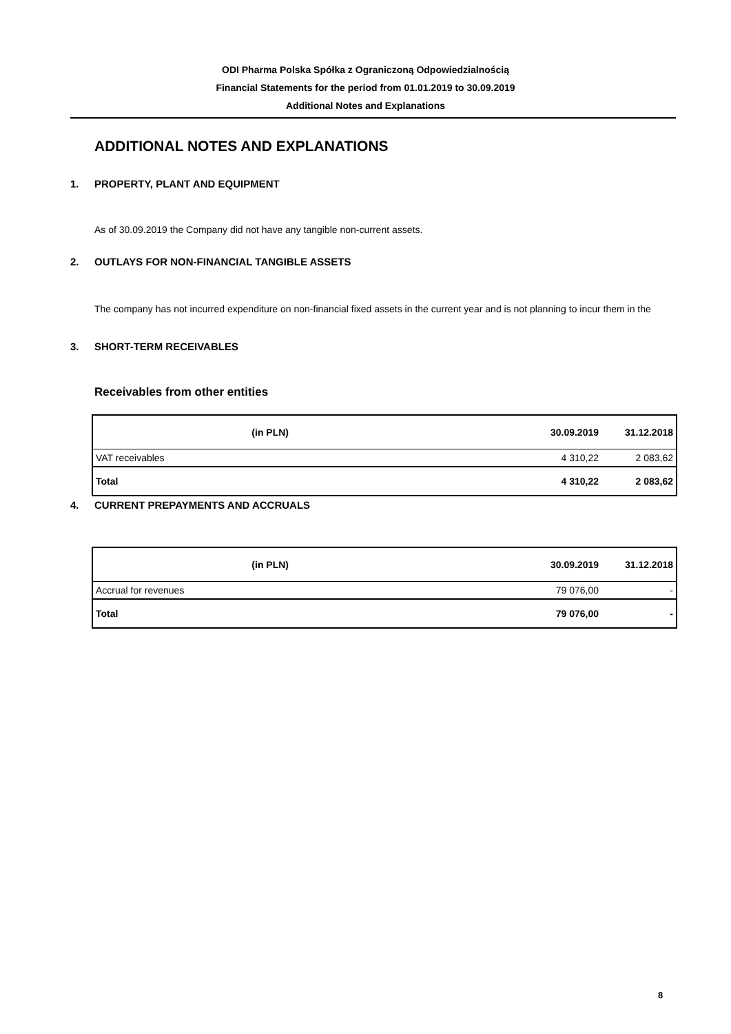ODI Pharma Polska Spółka z Ograniczoną Odpowiedzialnością
Financial Statements for the period from 01.01.2019 to 30.09.2019
Additional Notes and Explanations
ADDITIONAL NOTES AND EXPLANATIONS
1. PROPERTY, PLANT AND EQUIPMENT
As of 30.09.2019 the Company did not have any tangible non-current assets.
2. OUTLAYS FOR NON-FINANCIAL TANGIBLE ASSETS
The company has not incurred expenditure on non-financial fixed assets in the current year and is not planning to incur them in the
3. SHORT-TERM RECEIVABLES
Receivables from other entities
| (in PLN) | | 30.09.2019 | 31.12.2018 |
| --- | --- | --- | --- |
| VAT receivables | | 4 310,22 | 2 083,62 |
| Total | | 4 310,22 | 2 083,62 |
4. CURRENT PREPAYMENTS AND ACCRUALS
| (in PLN) | | 30.09.2019 | 31.12.2018 |
| --- | --- | --- | --- |
| Accrual for revenues | | 79 076,00 | - |
| Total | | 79 076,00 | - |
8